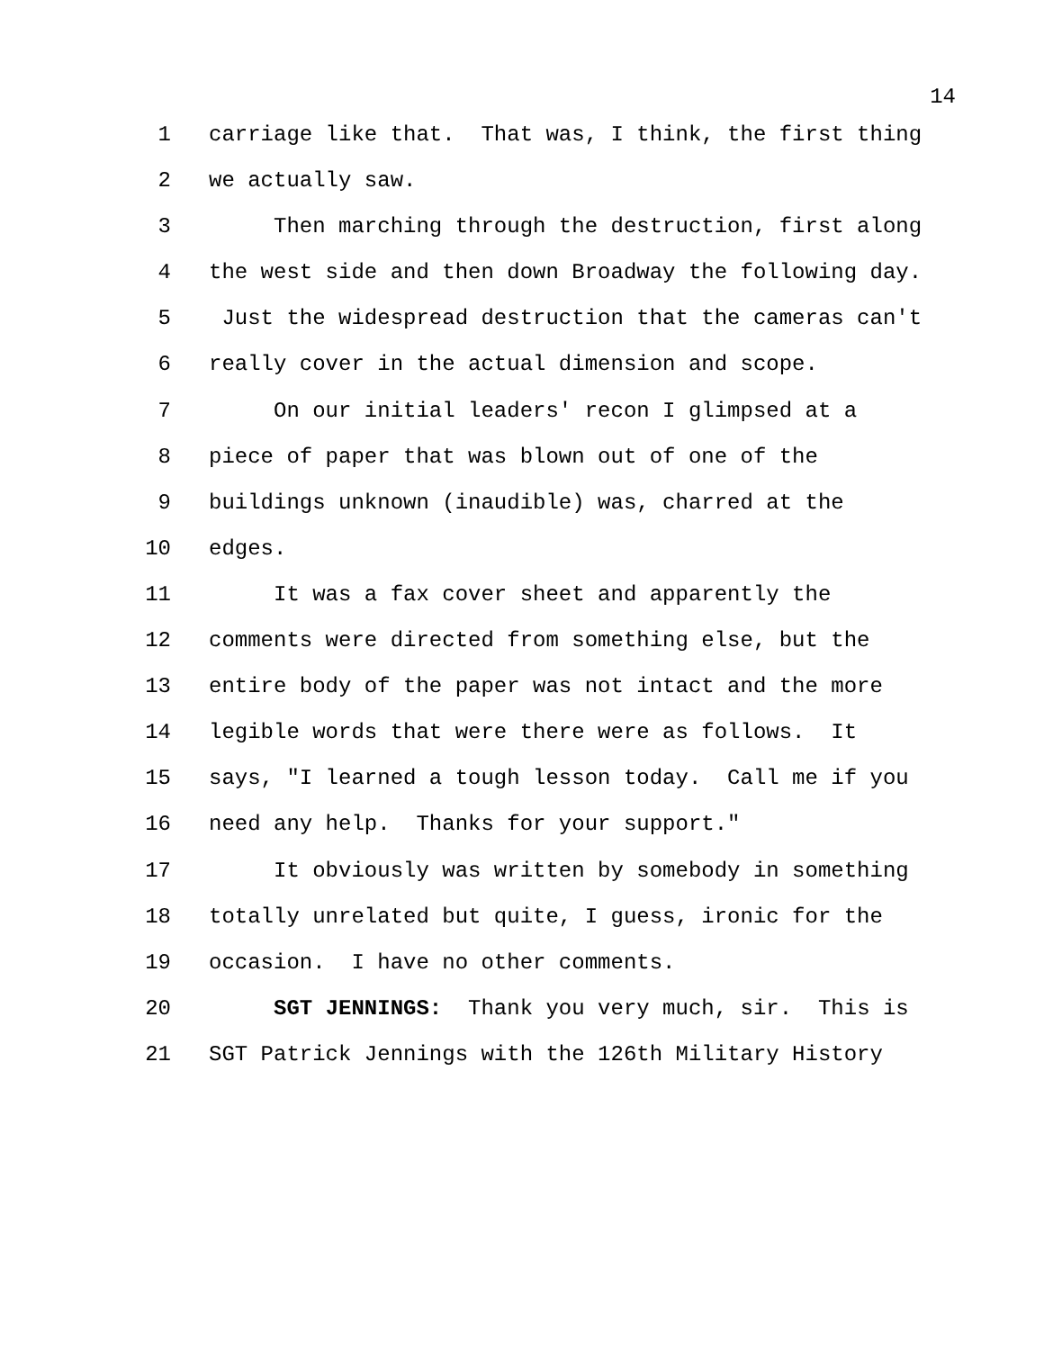14
1 carriage like that. That was, I think, the first thing
2 we actually saw.
3 Then marching through the destruction, first along
4 the west side and then down Broadway the following day.
5 Just the widespread destruction that the cameras can't
6 really cover in the actual dimension and scope.
7 On our initial leaders' recon I glimpsed at a
8 piece of paper that was blown out of one of the
9 buildings unknown (inaudible) was, charred at the
10 edges.
11 It was a fax cover sheet and apparently the
12 comments were directed from something else, but the
13 entire body of the paper was not intact and the more
14 legible words that were there were as follows. It
15 says, "I learned a tough lesson today. Call me if you
16 need any help. Thanks for your support."
17 It obviously was written by somebody in something
18 totally unrelated but quite, I guess, ironic for the
19 occasion. I have no other comments.
20 SGT JENNINGS: Thank you very much, sir. This is
21 SGT Patrick Jennings with the 126th Military History